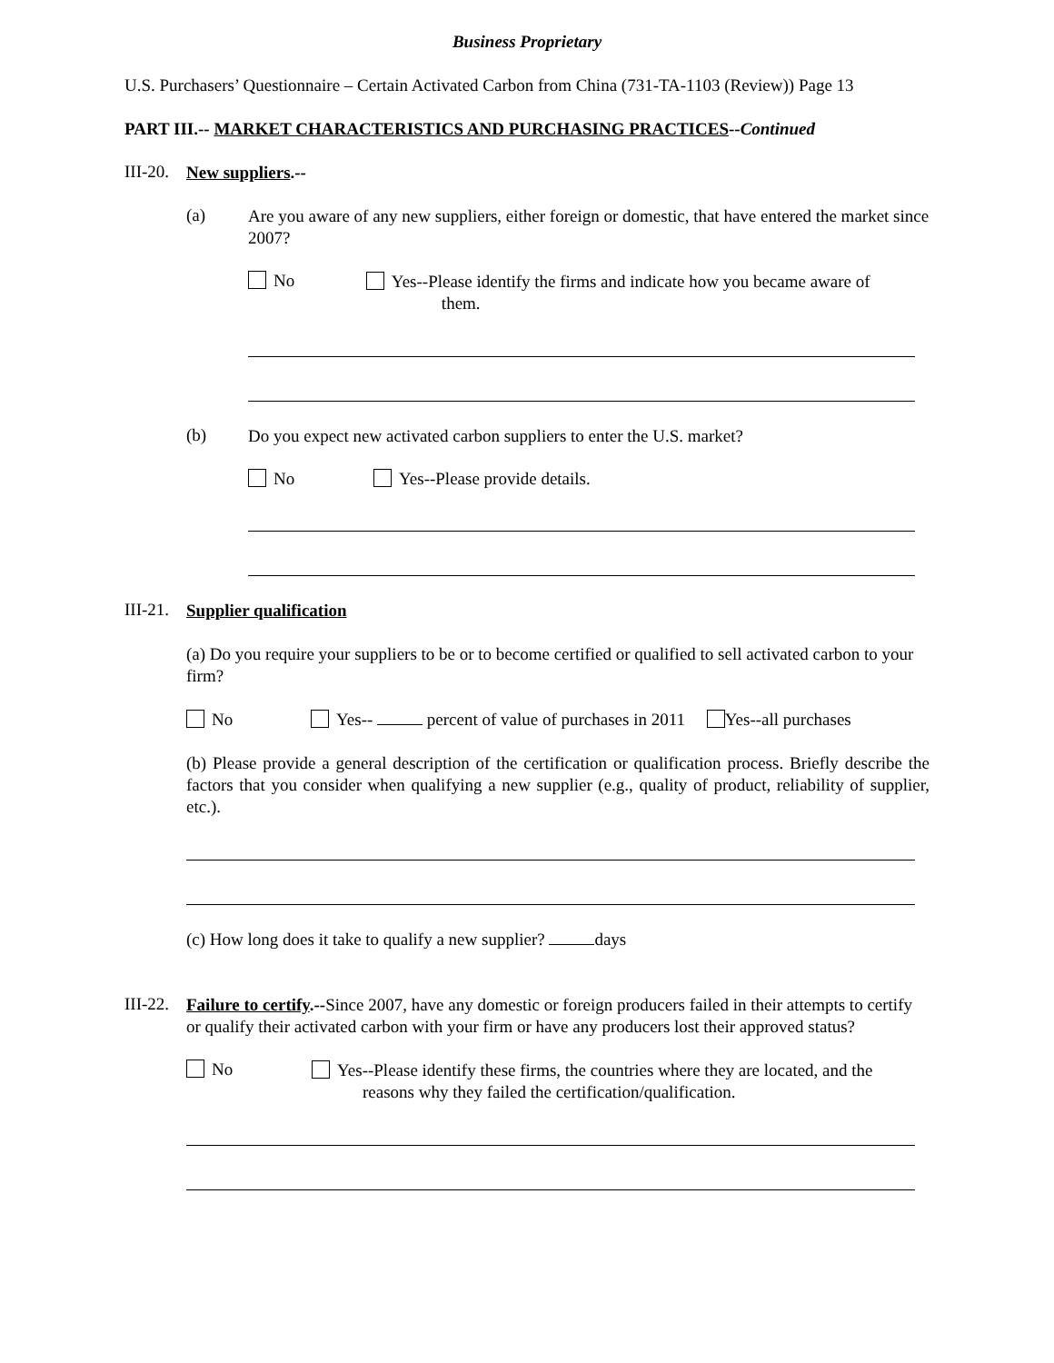Business Proprietary
U.S. Purchasers’ Questionnaire – Certain Activated Carbon from China (731-TA-1103 (Review)) Page 13
PART III.-- MARKET CHARACTERISTICS AND PURCHASING PRACTICES--Continued
III-20.
New suppliers.--
(a)
Are you aware of any new suppliers, either foreign or domestic, that have entered the market since 2007?
No
Yes--Please identify the firms and indicate how you became aware of them.
(b)
Do you expect new activated carbon suppliers to enter the U.S. market?
No Yes--Please provide details.
III-21.
Supplier qualification
(a) Do you require your suppliers to be or to become certified or qualified to sell activated carbon to your firm?
No Yes-- percent of value of purchases in 2011 Yes--all purchases
(b) Please provide a general description of the certification or qualification process. Briefly describe the factors that you consider when qualifying a new supplier (e.g., quality of product, reliability of supplier, etc.).
(c) How long does it take to qualify a new supplier? days
III-22.
Failure to certify.--Since 2007, have any domestic or foreign producers failed in their attempts to certify or qualify their activated carbon with your firm or have any producers lost their approved status?
No
Yes--Please identify these firms, the countries where they are located, and the
reasons why they failed the certification/qualification.